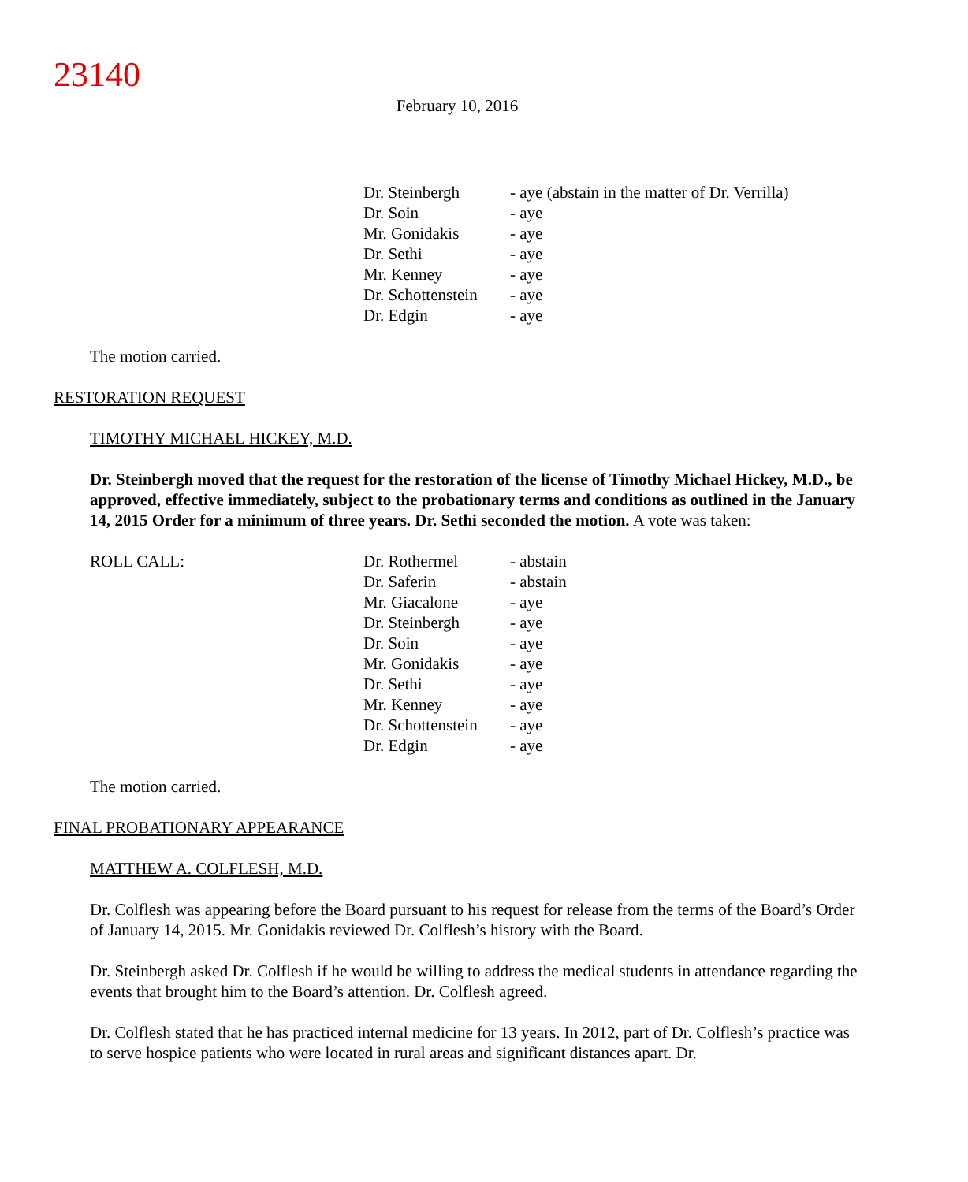23140
February 10, 2016
| | Dr. Steinbergh | - aye (abstain in the matter of Dr. Verrilla) |
| | Dr. Soin | - aye |
| | Mr. Gonidakis | - aye |
| | Dr. Sethi | - aye |
| | Mr. Kenney | - aye |
| | Dr. Schottenstein | - aye |
| | Dr. Edgin | - aye |
The motion carried.
RESTORATION REQUEST
TIMOTHY MICHAEL HICKEY, M.D.
Dr. Steinbergh moved that the request for the restoration of the license of Timothy Michael Hickey, M.D., be approved, effective immediately, subject to the probationary terms and conditions as outlined in the January 14, 2015 Order for a minimum of three years. Dr. Sethi seconded the motion. A vote was taken:
| ROLL CALL: | Dr. Rothermel | - abstain |
| | Dr. Saferin | - abstain |
| | Mr. Giacalone | - aye |
| | Dr. Steinbergh | - aye |
| | Dr. Soin | - aye |
| | Mr. Gonidakis | - aye |
| | Dr. Sethi | - aye |
| | Mr. Kenney | - aye |
| | Dr. Schottenstein | - aye |
| | Dr. Edgin | - aye |
The motion carried.
FINAL PROBATIONARY APPEARANCE
MATTHEW A. COLFLESH, M.D.
Dr. Colflesh was appearing before the Board pursuant to his request for release from the terms of the Board’s Order of January 14, 2015. Mr. Gonidakis reviewed Dr. Colflesh’s history with the Board.
Dr. Steinbergh asked Dr. Colflesh if he would be willing to address the medical students in attendance regarding the events that brought him to the Board’s attention. Dr. Colflesh agreed.
Dr. Colflesh stated that he has practiced internal medicine for 13 years. In 2012, part of Dr. Colflesh’s practice was to serve hospice patients who were located in rural areas and significant distances apart. Dr.